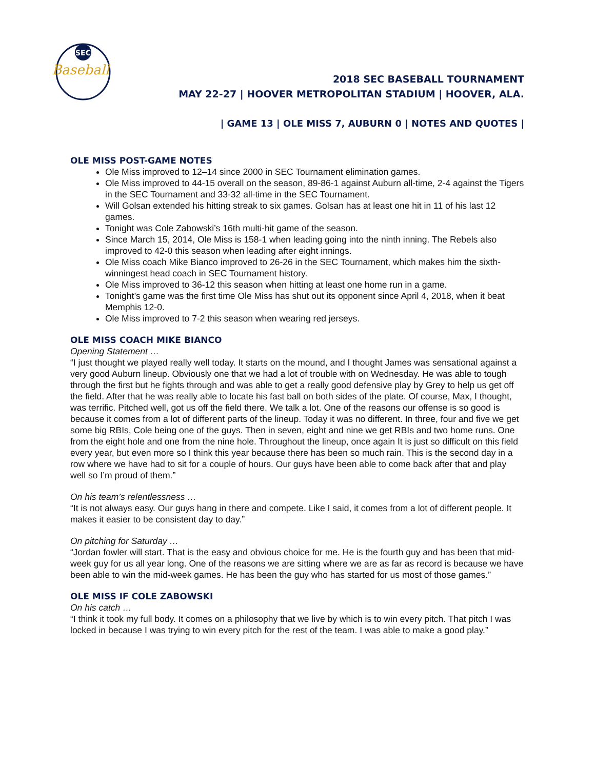SEC
Baseball
2018 SEC BASEBALL TOURNAMENT
MAY 22-27 | HOOVER METROPOLITAN STADIUM | HOOVER, ALA.
| GAME 13 | OLE MISS 7, AUBURN 0 | NOTES AND QUOTES |
OLE MISS POST-GAME NOTES
Ole Miss improved to 12–14 since 2000 in SEC Tournament elimination games.
Ole Miss improved to 44-15 overall on the season, 89-86-1 against Auburn all-time, 2-4 against the Tigers in the SEC Tournament and 33-32 all-time in the SEC Tournament.
Will Golsan extended his hitting streak to six games. Golsan has at least one hit in 11 of his last 12 games.
Tonight was Cole Zabowski’s 16th multi-hit game of the season.
Since March 15, 2014, Ole Miss is 158-1 when leading going into the ninth inning. The Rebels also improved to 42-0 this season when leading after eight innings.
Ole Miss coach Mike Bianco improved to 26-26 in the SEC Tournament, which makes him the sixth-winningest head coach in SEC Tournament history.
Ole Miss improved to 36-12 this season when hitting at least one home run in a game.
Tonight’s game was the first time Ole Miss has shut out its opponent since April 4, 2018, when it beat Memphis 12-0.
Ole Miss improved to 7-2 this season when wearing red jerseys.
OLE MISS COACH MIKE BIANCO
Opening Statement …
“I just thought we played really well today. It starts on the mound, and I thought James was sensational against a very good Auburn lineup. Obviously one that we had a lot of trouble with on Wednesday. He was able to tough through the first but he fights through and was able to get a really good defensive play by Grey to help us get off the field. After that he was really able to locate his fast ball on both sides of the plate. Of course, Max, I thought, was terrific. Pitched well, got us off the field there. We talk a lot. One of the reasons our offense is so good is because it comes from a lot of different parts of the lineup. Today it was no different. In three, four and five we get some big RBIs, Cole being one of the guys. Then in seven, eight and nine we get RBIs and two home runs. One from the eight hole and one from the nine hole. Throughout the lineup, once again It is just so difficult on this field every year, but even more so I think this year because there has been so much rain. This is the second day in a row where we have had to sit for a couple of hours. Our guys have been able to come back after that and play well so I’m proud of them.”
On his team’s relentlessness …
“It is not always easy. Our guys hang in there and compete. Like I said, it comes from a lot of different people. It makes it easier to be consistent day to day.”
On pitching for Saturday …
“Jordan fowler will start. That is the easy and obvious choice for me. He is the fourth guy and has been that mid-week guy for us all year long. One of the reasons we are sitting where we are as far as record is because we have been able to win the mid-week games. He has been the guy who has started for us most of those games.”
OLE MISS IF COLE ZABOWSKI
On his catch …
“I think it took my full body. It comes on a philosophy that we live by which is to win every pitch. That pitch I was locked in because I was trying to win every pitch for the rest of the team. I was able to make a good play.”